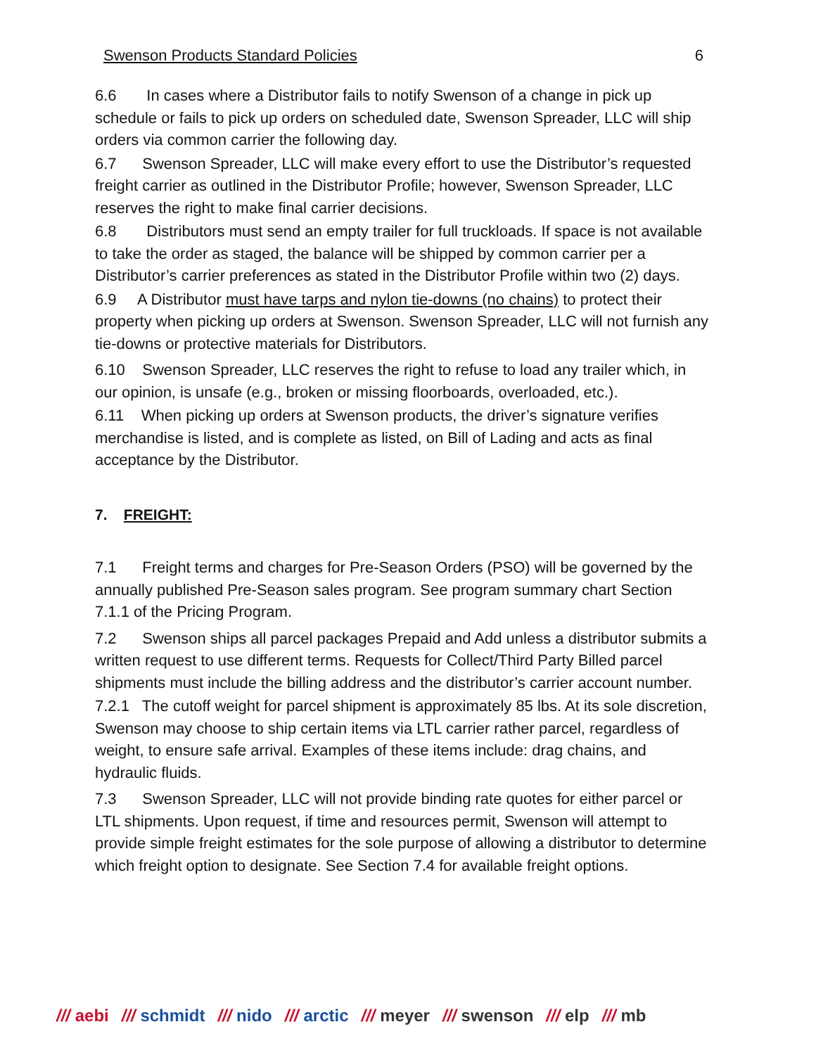Swenson Products Standard Policies 6
6.6 In cases where a Distributor fails to notify Swenson of a change in pick up schedule or fails to pick up orders on scheduled date, Swenson Spreader, LLC will ship orders via common carrier the following day.
6.7 Swenson Spreader, LLC will make every effort to use the Distributor’s requested freight carrier as outlined in the Distributor Profile; however, Swenson Spreader, LLC reserves the right to make final carrier decisions.
6.8 Distributors must send an empty trailer for full truckloads. If space is not available to take the order as staged, the balance will be shipped by common carrier per a Distributor’s carrier preferences as stated in the Distributor Profile within two (2) days.
6.9 A Distributor must have tarps and nylon tie-downs (no chains) to protect their property when picking up orders at Swenson. Swenson Spreader, LLC will not furnish any tie-downs or protective materials for Distributors.
6.10 Swenson Spreader, LLC reserves the right to refuse to load any trailer which, in our opinion, is unsafe (e.g., broken or missing floorboards, overloaded, etc.).
6.11 When picking up orders at Swenson products, the driver’s signature verifies merchandise is listed, and is complete as listed, on Bill of Lading and acts as final acceptance by the Distributor.
7. FREIGHT:
7.1 Freight terms and charges for Pre-Season Orders (PSO) will be governed by the annually published Pre-Season sales program. See program summary chart Section 7.1.1 of the Pricing Program.
7.2 Swenson ships all parcel packages Prepaid and Add unless a distributor submits a written request to use different terms. Requests for Collect/Third Party Billed parcel shipments must include the billing address and the distributor’s carrier account number.
7.2.1 The cutoff weight for parcel shipment is approximately 85 lbs. At its sole discretion, Swenson may choose to ship certain items via LTL carrier rather parcel, regardless of weight, to ensure safe arrival. Examples of these items include: drag chains, and hydraulic fluids.
7.3 Swenson Spreader, LLC will not provide binding rate quotes for either parcel or LTL shipments. Upon request, if time and resources permit, Swenson will attempt to provide simple freight estimates for the sole purpose of allowing a distributor to determine which freight option to designate. See Section 7.4 for available freight options.
/// aebi /// schmidt /// nido /// arctic /// meyer /// swenson /// elp /// mb